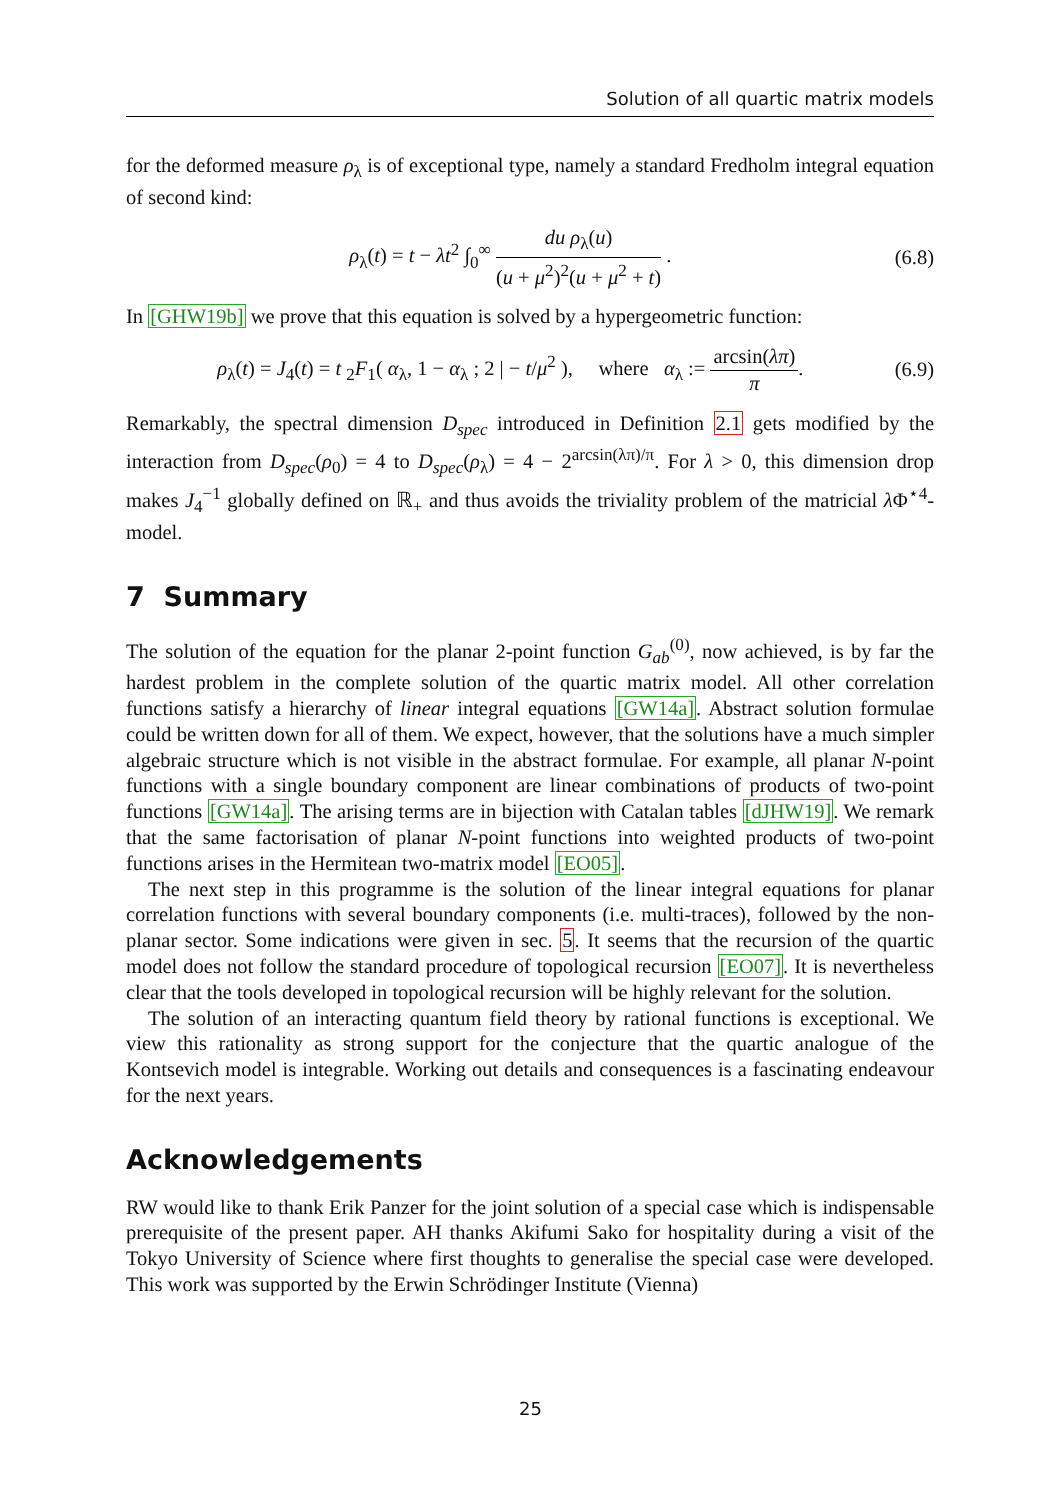Solution of all quartic matrix models
for the deformed measure ρ<sub>λ</sub> is of exceptional type, namely a standard Fredholm integral equation of second kind:
ρ<sub>λ</sub>(t) = t − λt<sup>2</sup> ∫<sub>0</sub><sup>∞</sup> du ρ<sub>λ</sub>(u) (u + μ<sup>2</sup>)<sup>2</sup>(u + μ<sup>2</sup> + t) . (6.8)
In [GHW19b] we prove that this equation is solved by a hypergeometric function:
ρ<sub>λ</sub>(t) = J<sub>4</sub>(t) = t <sub>2</sub>F<sub>1</sub>( α<sub>λ</sub>, 1 − α<sub>λ</sub> ; 2 | − t/μ<sup>2</sup> ), where α<sub>λ</sub> := arcsin(λπ) π. (6.9)
Remarkably, the spectral dimension D<sub>spec</sub> introduced in Definition 2.1 gets modified by the interaction from D<sub>spec</sub>(ρ<sub>0</sub>) = 4 to D<sub>spec</sub>(ρ<sub>λ</sub>) = 4 − 2<sup>arcsin(λπ)/π</sup>. For λ > 0, this dimension drop makes J<sub>4</sub><sup>−1</sup> globally defined on ℝ<sub>+</sub> and thus avoids the triviality problem of the matricial λ Φ<sup>⋆4</sup>-model.
7 Summary
The solution of the equation for the planar 2-point function G<sub>ab</sub><sup>(0)</sup>, now achieved, is by far the hardest problem in the complete solution of the quartic matrix model. All other correlation functions satisfy a hierarchy of linear integral equations [GW14a]. Abstract solution formulae could be written down for all of them. We expect, however, that the solutions have a much simpler algebraic structure which is not visible in the abstract formulae. For example, all planar N-point functions with a single boundary component are linear combinations of products of two-point functions [GW14a]. The arising terms are in bijection with Catalan tables [dJHW19]. We remark that the same factorisation of planar N-point functions into weighted products of two-point functions arises in the Hermitean two-matrix model [EO05].
The next step in this programme is the solution of the linear integral equations for planar correlation functions with several boundary components (i.e. multi-traces), followed by the non-planar sector. Some indications were given in sec. 5. It seems that the recursion of the quartic model does not follow the standard procedure of topological recursion [EO07]. It is nevertheless clear that the tools developed in topological recursion will be highly relevant for the solution.
The solution of an interacting quantum field theory by rational functions is exceptional. We view this rationality as strong support for the conjecture that the quartic analogue of the Kontsevich model is integrable. Working out details and consequences is a fascinating endeavour for the next years.
Acknowledgements
RW would like to thank Erik Panzer for the joint solution of a special case which is indispensable prerequisite of the present paper. AH thanks Akifumi Sako for hospitality during a visit of the Tokyo University of Science where first thoughts to generalise the special case were developed. This work was supported by the Erwin Schrödinger Institute (Vienna)
25